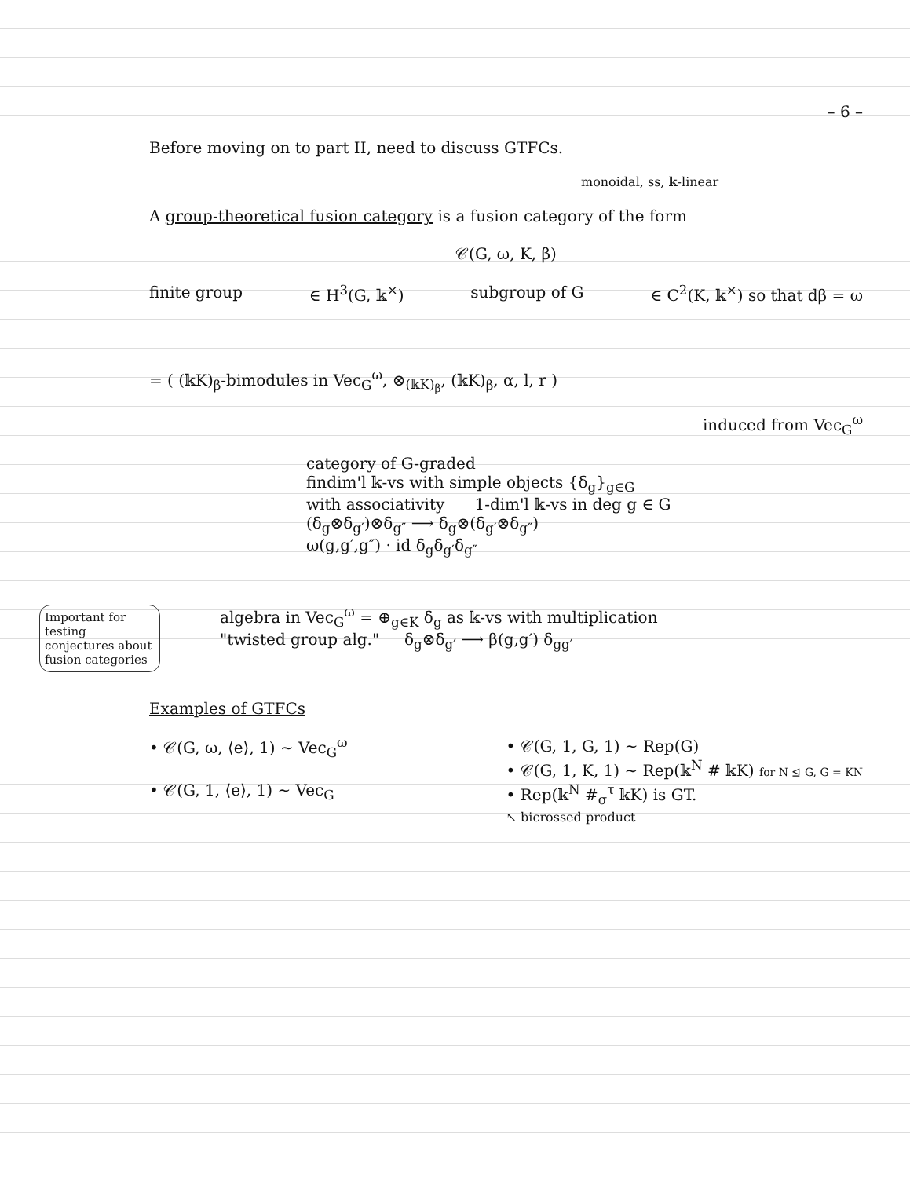– 6 –
Before moving on to part II, need to discuss GTFCs.
monoidal, ss, 𝕜-linear
A group-theoretical fusion category is a fusion category of the form
𝒞(G, ω, K, β)
finite group ∈ H<sup>3</sup>(G, 𝕜<sup>×</sup>) subgroup of G ∈ C<sup>2</sup>(K, 𝕜<sup>×</sup>) so that dβ = ω
= ( (𝕜K)<sub>β</sub>-bimodules in Vec<sub>G</sub><sup>ω</sup>, ⊗<sub>(𝕜K)<sub>β</sub></sub>, (𝕜K)<sub>β</sub>, α, l, r )
induced from Vec<sub>G</sub><sup>ω</sup>
category of G-graded
findim'l 𝕜-vs with simple objects {δ<sub>g</sub>}<sub>g∈G</sub>
with associativity 1-dim'l 𝕜-vs in deg g ∈ G
(δ<sub>g</sub>⊗δ<sub>g′</sub>)⊗δ<sub>g″</sub> ⟶ δ<sub>g</sub>⊗(δ<sub>g′</sub>⊗δ<sub>g″</sub>)
ω(g,g′,g″) · id δ<sub>g</sub>δ<sub>g′</sub>δ<sub>g″</sub>
algebra in Vec<sub>G</sub><sup>ω</sup> = ⊕<sub>g∈K</sub> δ<sub>g</sub> as 𝕜-vs with multiplication
"twisted group alg." δ<sub>g</sub>⊗δ<sub>g′</sub> ⟶ β(g,g′) δ<sub>gg′</sub>
Examples of GTFCs
• 𝒞(G, ω, ⟨e⟩, 1) ∼ Vec<sub>G</sub><sup>ω</sup>
• 𝒞(G, 1, ⟨e⟩, 1) ∼ Vec<sub>G</sub>
• 𝒞(G, 1, G, 1) ∼ Rep(G)
• 𝒞(G, 1, K, 1) ∼ Rep(𝕜<sup>N</sup> # 𝕜K) for N ⊴ G, G = KN
• Rep(𝕜<sup>N</sup> #<sub>σ</sub><sup>τ</sup> 𝕜K) is GT.
↖ bicrossed product
Important for testing conjectures about fusion categories